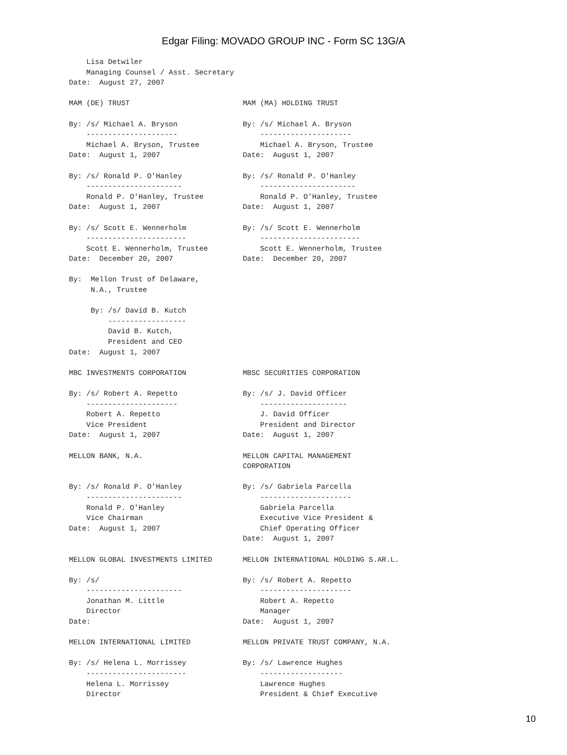Edgar Filing: MOVADO GROUP INC - Form SC 13G/A
    Lisa Detwiler
    Managing Counsel / Asst. Secretary
Date:  August 27, 2007

MAM (DE) TRUST                          MAM (MA) HOLDING TRUST

By: /s/ Michael A. Bryson               By: /s/ Michael A. Bryson
    ---------------------                   ---------------------
    Michael A. Bryson, Trustee              Michael A. Bryson, Trustee
Date:  August 1, 2007                   Date:  August 1, 2007

By: /s/ Ronald P. O'Hanley              By: /s/ Ronald P. O'Hanley
    ----------------------                  ----------------------
    Ronald P. O'Hanley, Trustee             Ronald P. O'Hanley, Trustee
Date:  August 1, 2007                   Date:  August 1, 2007

By: /s/ Scott E. Wennerholm             By: /s/ Scott E. Wennerholm
    -----------------------                 -----------------------
    Scott E. Wennerholm, Trustee            Scott E. Wennerholm, Trustee
Date:  December 20, 2007                Date:  December 20, 2007

By:  Mellon Trust of Delaware,
     N.A., Trustee

     By: /s/ David B. Kutch
         ------------------
         David B. Kutch,
         President and CEO
Date:  August 1, 2007

MBC INVESTMENTS CORPORATION             MBSC SECURITIES CORPORATION

By: /s/ Robert A. Repetto               By: /s/ J. David Officer
    ---------------------                   --------------------
    Robert A. Repetto                       J. David Officer
    Vice President                          President and Director
Date:  August 1, 2007                   Date:  August 1, 2007

MELLON BANK, N.A.                       MELLON CAPITAL MANAGEMENT
                                        CORPORATION

By: /s/ Ronald P. O'Hanley              By: /s/ Gabriela Parcella
    ----------------------                  ---------------------
    Ronald P. O'Hanley                      Gabriela Parcella
    Vice Chairman                           Executive Vice President &
Date:  August 1, 2007                       Chief Operating Officer
                                        Date:  August 1, 2007

MELLON GLOBAL INVESTMENTS LIMITED       MELLON INTERNATIONAL HOLDING S.AR.L.

By: /s/                                 By: /s/ Robert A. Repetto
    ----------------------                  ---------------------
    Jonathan M. Little                      Robert A. Repetto
    Director                                Manager
Date:                                   Date:  August 1, 2007

MELLON INTERNATIONAL LIMITED            MELLON PRIVATE TRUST COMPANY, N.A.

By: /s/ Helena L. Morrissey             By: /s/ Lawrence Hughes
    -----------------------                 -------------------
    Helena L. Morrissey                     Lawrence Hughes
    Director                                President & Chief Executive
10